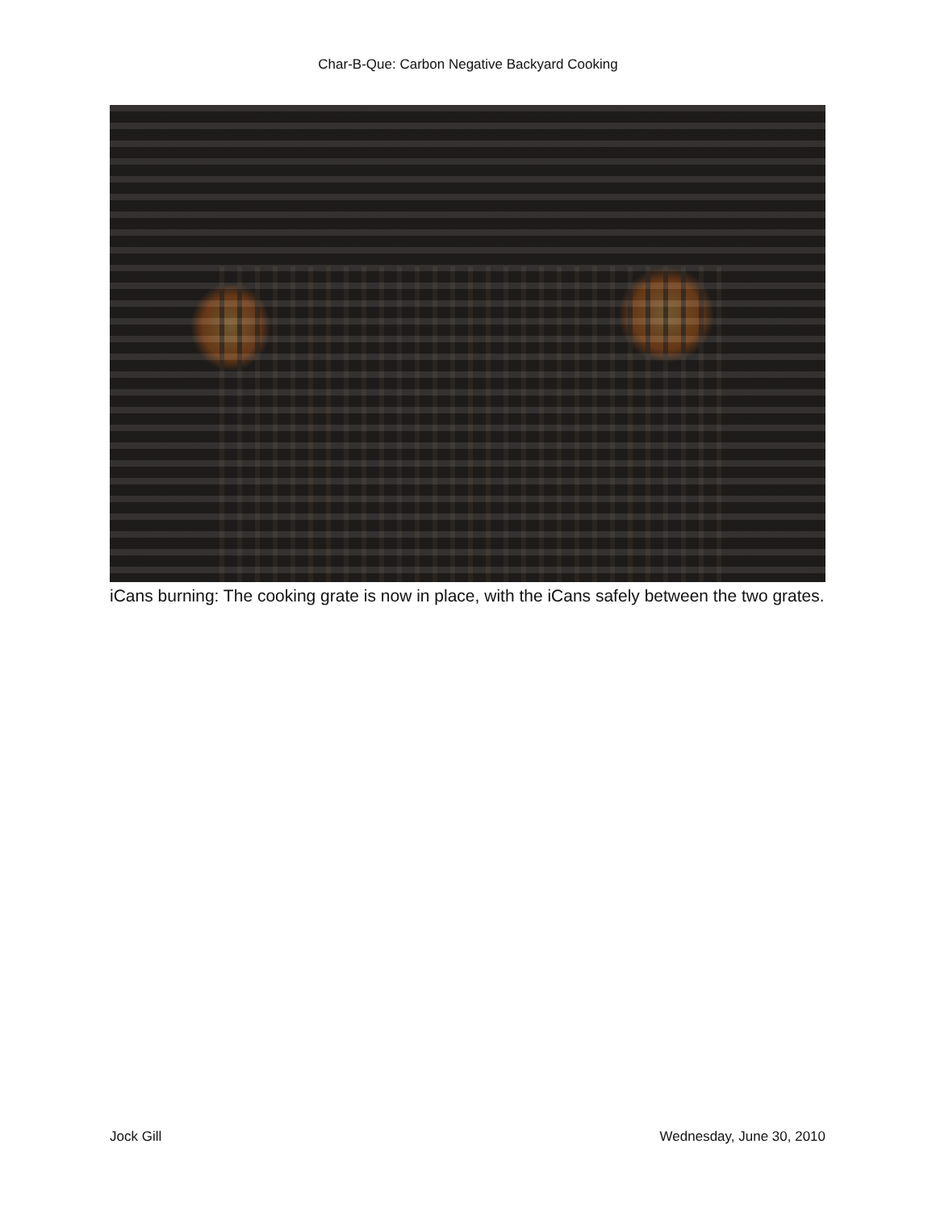Char-B-Que: Carbon Negative Backyard Cooking
iCans burning: The cooking grate is now in place, with the iCans safely between the two grates.
Jock Gill Wednesday, June 30, 2010